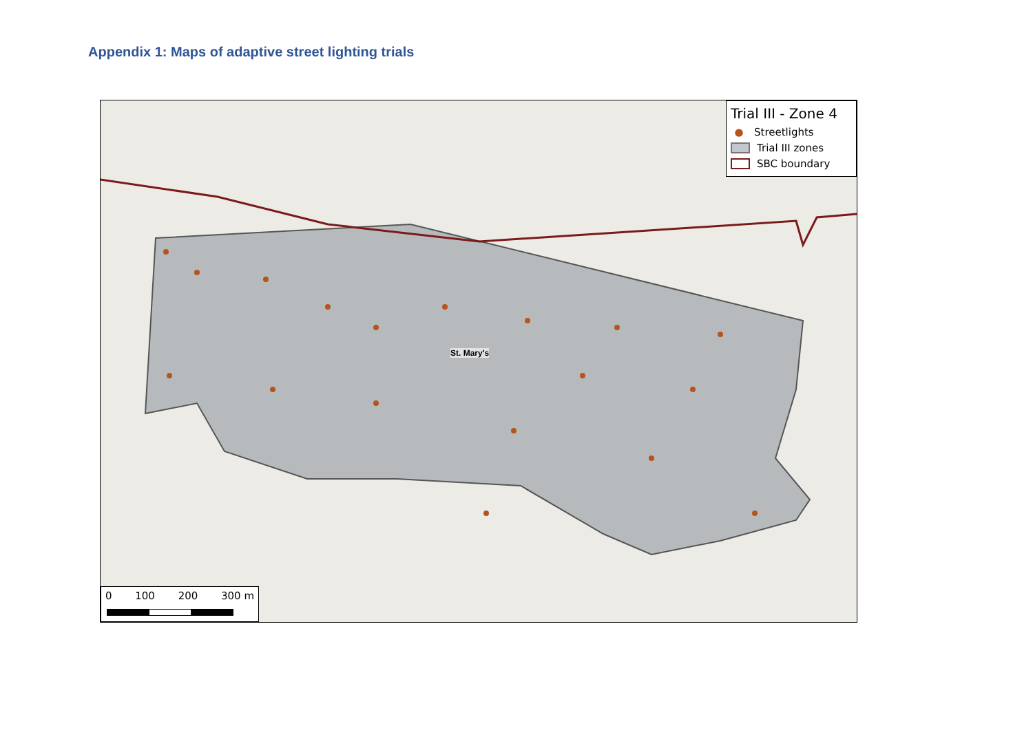Appendix 1: Maps of adaptive street lighting trials
St. Mary's
Trial III - Zone 4
● Streetlights
Trial III zones
SBC boundary
0 100 200 300 m